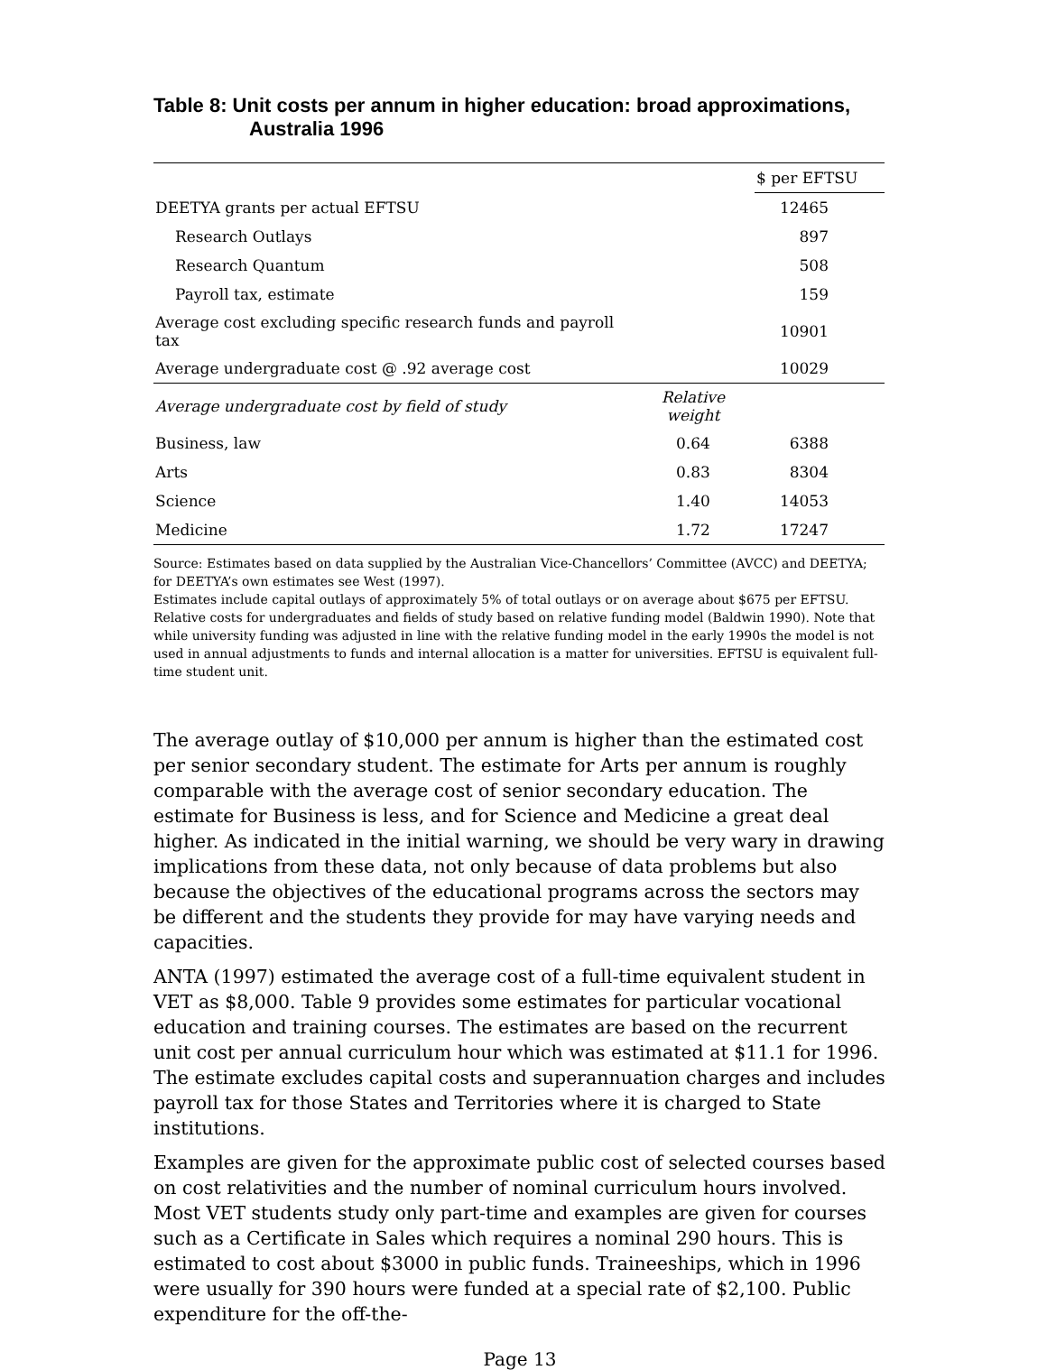Table 8: Unit costs per annum in higher education: broad approximations,
Australia 1996
| | | $ per EFTSU |
| --- | --- | --- |
| DEETYA grants per actual EFTSU | | 12465 |
| Research Outlays | | 897 |
| Research Quantum | | 508 |
| Payroll tax, estimate | | 159 |
| Average cost excluding specific research funds and payroll tax | | 10901 |
| Average undergraduate cost @ .92 average cost | | 10029 |
| Average undergraduate cost by field of study | Relative weight | |
| Business, law | 0.64 | 6388 |
| Arts | 0.83 | 8304 |
| Science | 1.40 | 14053 |
| Medicine | 1.72 | 17247 |
Source: Estimates based on data supplied by the Australian Vice-Chancellors’ Committee (AVCC) and DEETYA; for DEETYA’s own estimates see West (1997).
Estimates include capital outlays of approximately 5% of total outlays or on average about $675 per EFTSU. Relative costs for undergraduates and fields of study based on relative funding model (Baldwin 1990). Note that while university funding was adjusted in line with the relative funding model in the early 1990s the model is not used in annual adjustments to funds and internal allocation is a matter for universities. EFTSU is equivalent full-time student unit.
The average outlay of $10,000 per annum is higher than the estimated cost per senior secondary student. The estimate for Arts per annum is roughly comparable with the average cost of senior secondary education. The estimate for Business is less, and for Science and Medicine a great deal higher. As indicated in the initial warning, we should be very wary in drawing implications from these data, not only because of data problems but also because the objectives of the educational programs across the sectors may be different and the students they provide for may have varying needs and capacities.
ANTA (1997) estimated the average cost of a full-time equivalent student in VET as $8,000. Table 9 provides some estimates for particular vocational education and training courses. The estimates are based on the recurrent unit cost per annual curriculum hour which was estimated at $11.1 for 1996. The estimate excludes capital costs and superannuation charges and includes payroll tax for those States and Territories where it is charged to State institutions.
Examples are given for the approximate public cost of selected courses based on cost relativities and the number of nominal curriculum hours involved. Most VET students study only part-time and examples are given for courses such as a Certificate in Sales which requires a nominal 290 hours. This is estimated to cost about $3000 in public funds. Traineeships, which in 1996 were usually for 390 hours were funded at a special rate of $2,100. Public expenditure for the off-the-
Page 13